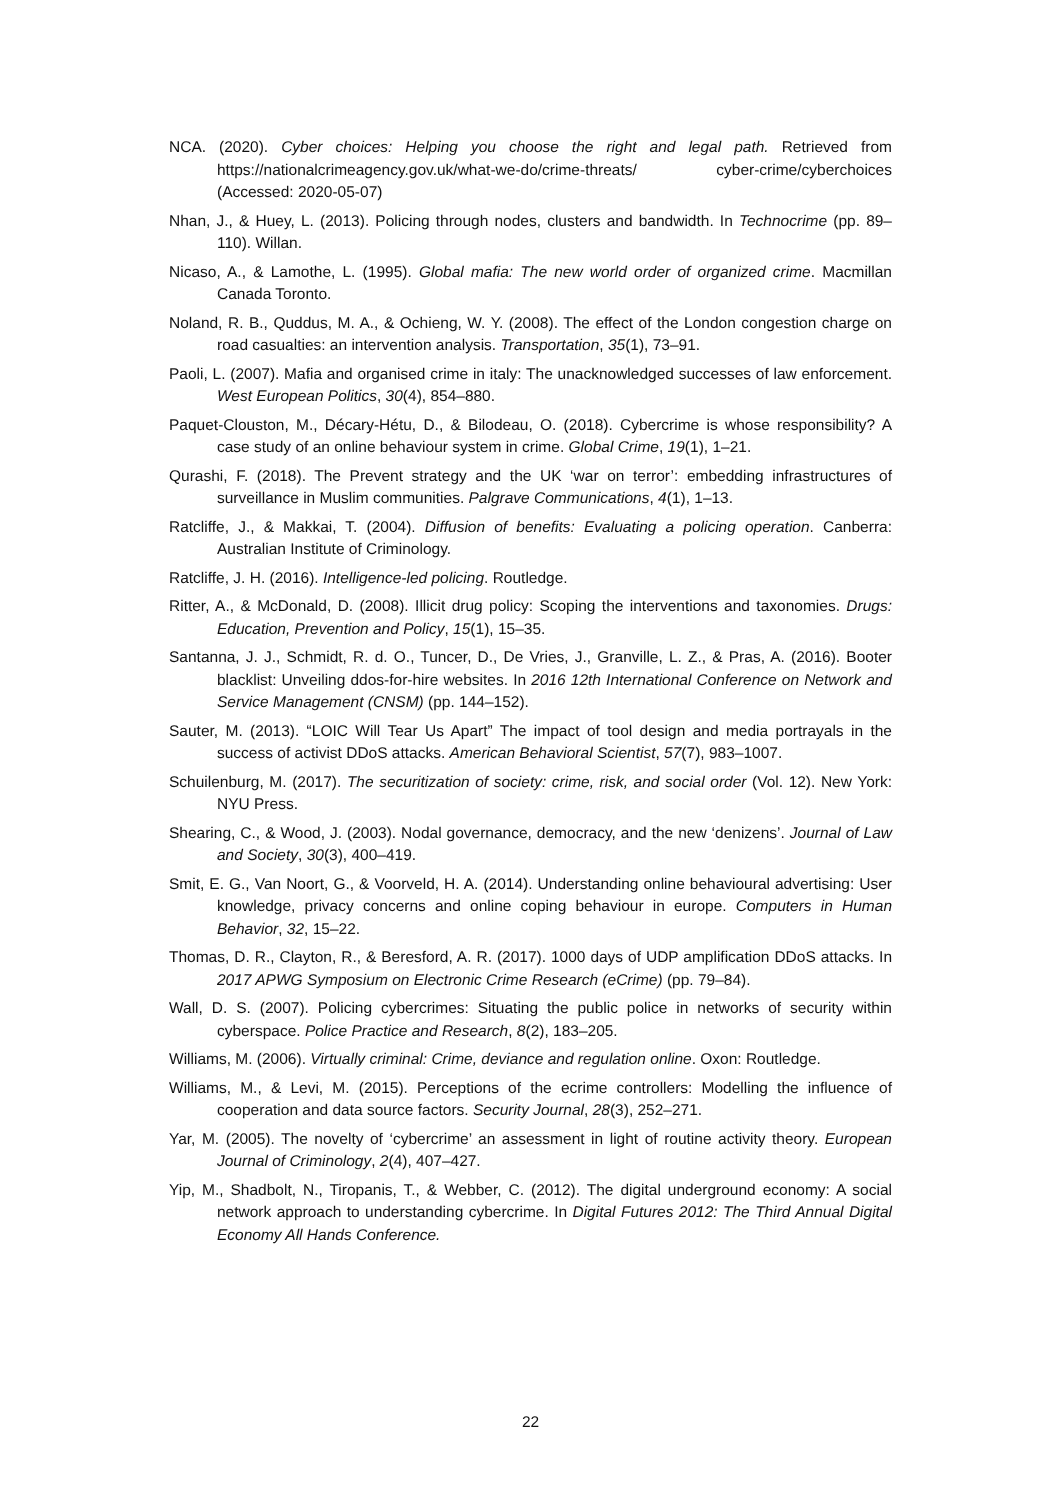NCA. (2020). Cyber choices: Helping you choose the right and legal path. Retrieved from https://nationalcrimeagency.gov.uk/what-we-do/crime-threats/ cyber-crime/cyberchoices (Accessed: 2020-05-07)
Nhan, J., & Huey, L. (2013). Policing through nodes, clusters and bandwidth. In Technocrime (pp. 89–110). Willan.
Nicaso, A., & Lamothe, L. (1995). Global mafia: The new world order of organized crime. Macmillan Canada Toronto.
Noland, R. B., Quddus, M. A., & Ochieng, W. Y. (2008). The effect of the London congestion charge on road casualties: an intervention analysis. Transportation, 35(1), 73–91.
Paoli, L. (2007). Mafia and organised crime in italy: The unacknowledged successes of law enforcement. West European Politics, 30(4), 854–880.
Paquet-Clouston, M., Décary-Hétu, D., & Bilodeau, O. (2018). Cybercrime is whose responsibility? A case study of an online behaviour system in crime. Global Crime, 19(1), 1–21.
Qurashi, F. (2018). The Prevent strategy and the UK ‘war on terror’: embedding infrastructures of surveillance in Muslim communities. Palgrave Communications, 4(1), 1–13.
Ratcliffe, J., & Makkai, T. (2004). Diffusion of benefits: Evaluating a policing operation. Canberra: Australian Institute of Criminology.
Ratcliffe, J. H. (2016). Intelligence-led policing. Routledge.
Ritter, A., & McDonald, D. (2008). Illicit drug policy: Scoping the interventions and taxonomies. Drugs: Education, Prevention and Policy, 15(1), 15–35.
Santanna, J. J., Schmidt, R. d. O., Tuncer, D., De Vries, J., Granville, L. Z., & Pras, A. (2016). Booter blacklist: Unveiling ddos-for-hire websites. In 2016 12th International Conference on Network and Service Management (CNSM) (pp. 144–152).
Sauter, M. (2013). “LOIC Will Tear Us Apart” The impact of tool design and media portrayals in the success of activist DDoS attacks. American Behavioral Scientist, 57(7), 983–1007.
Schuilenburg, M. (2017). The securitization of society: crime, risk, and social order (Vol. 12). New York: NYU Press.
Shearing, C., & Wood, J. (2003). Nodal governance, democracy, and the new ‘denizens’. Journal of Law and Society, 30(3), 400–419.
Smit, E. G., Van Noort, G., & Voorveld, H. A. (2014). Understanding online behavioural advertising: User knowledge, privacy concerns and online coping behaviour in europe. Computers in Human Behavior, 32, 15–22.
Thomas, D. R., Clayton, R., & Beresford, A. R. (2017). 1000 days of UDP amplification DDoS attacks. In 2017 APWG Symposium on Electronic Crime Research (eCrime) (pp. 79–84).
Wall, D. S. (2007). Policing cybercrimes: Situating the public police in networks of security within cyberspace. Police Practice and Research, 8(2), 183–205.
Williams, M. (2006). Virtually criminal: Crime, deviance and regulation online. Oxon: Routledge.
Williams, M., & Levi, M. (2015). Perceptions of the ecrime controllers: Modelling the influence of cooperation and data source factors. Security Journal, 28(3), 252–271.
Yar, M. (2005). The novelty of ‘cybercrime’ an assessment in light of routine activity theory. European Journal of Criminology, 2(4), 407–427.
Yip, M., Shadbolt, N., Tiropanis, T., & Webber, C. (2012). The digital underground economy: A social network approach to understanding cybercrime. In Digital Futures 2012: The Third Annual Digital Economy All Hands Conference.
22